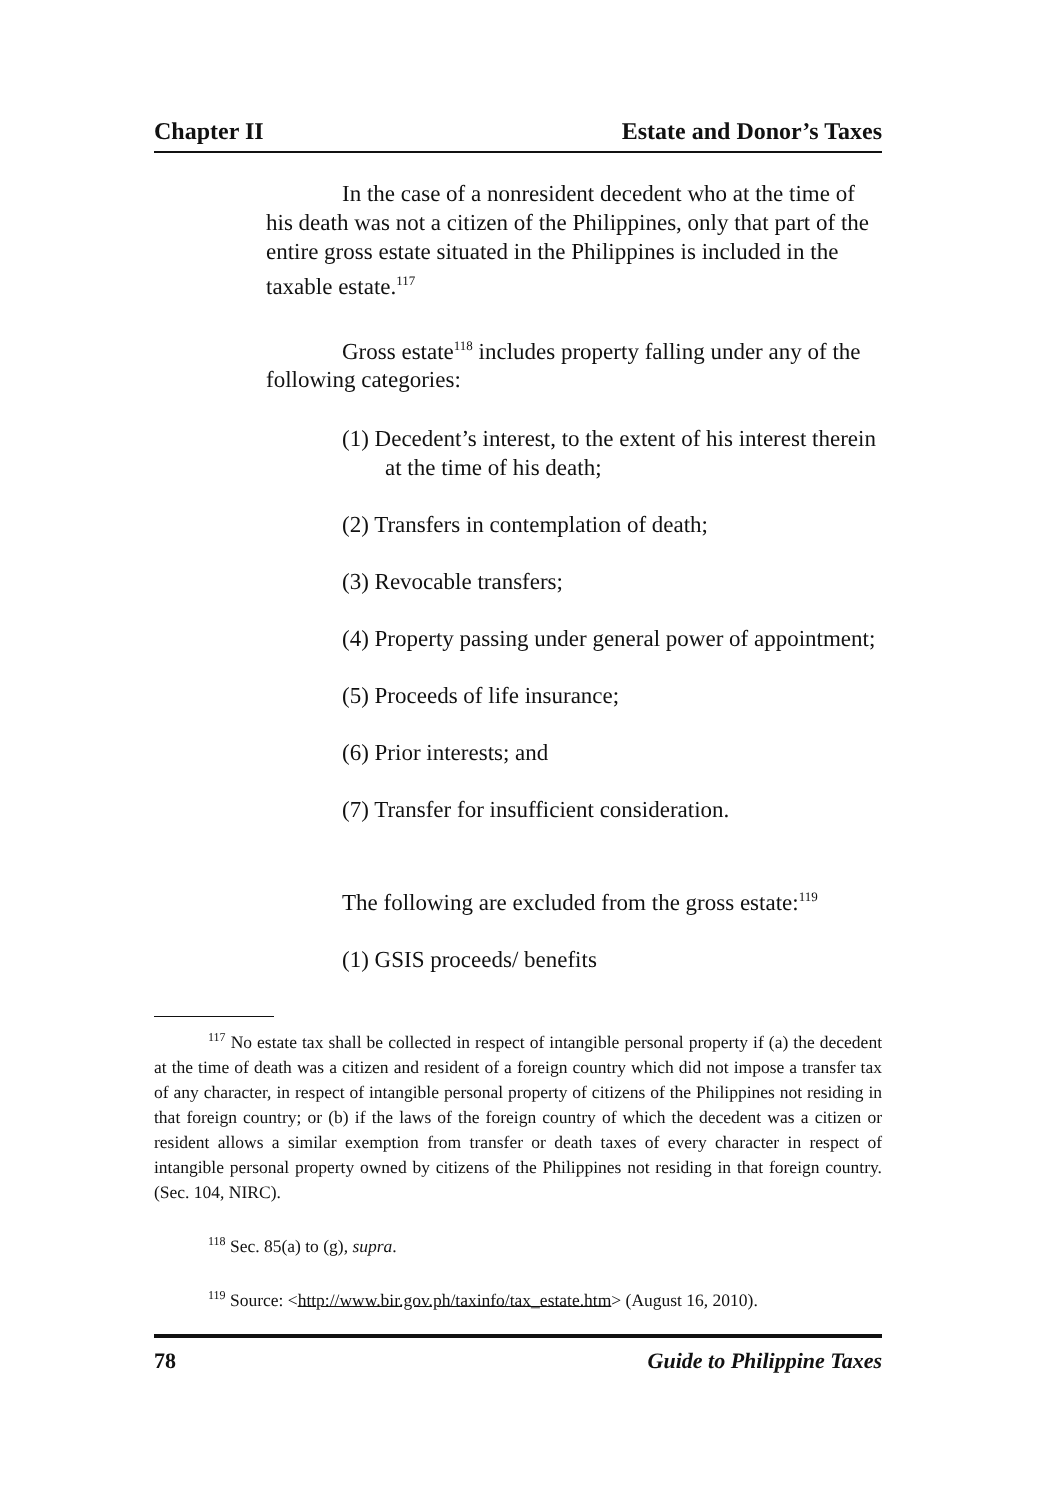Chapter II Estate and Donor’s Taxes
In the case of a nonresident decedent who at the time of his death was not a citizen of the Philippines, only that part of the entire gross estate situated in the Philippines is included in the taxable estate.<sup>117</sup>
Gross estate<sup>118</sup> includes property falling under any of the following categories:
(1) Decedent’s interest, to the extent of his interest therein at the time of his death;
(2) Transfers in contemplation of death;
(3) Revocable transfers;
(4) Property passing under general power of appointment;
(5) Proceeds of life insurance;
(6) Prior interests; and
(7) Transfer for insufficient consideration.
The following are excluded from the gross estate:<sup>119</sup>
(1) GSIS proceeds/ benefits
<sup>117</sup> No estate tax shall be collected in respect of intangible personal property if (a) the decedent at the time of death was a citizen and resident of a foreign country which did not impose a transfer tax of any character, in respect of intangible personal property of citizens of the Philippines not residing in that foreign country; or (b) if the laws of the foreign country of which the decedent was a citizen or resident allows a similar exemption from transfer or death taxes of every character in respect of intangible personal property owned by citizens of the Philippines not residing in that foreign country. (Sec. 104, NIRC).
<sup>118</sup> Sec. 85(a) to (g), supra.
<sup>119</sup> Source: <http://www.bir.gov.ph/taxinfo/tax_estate.htm> (August 16, 2010).
78 Guide to Philippine Taxes